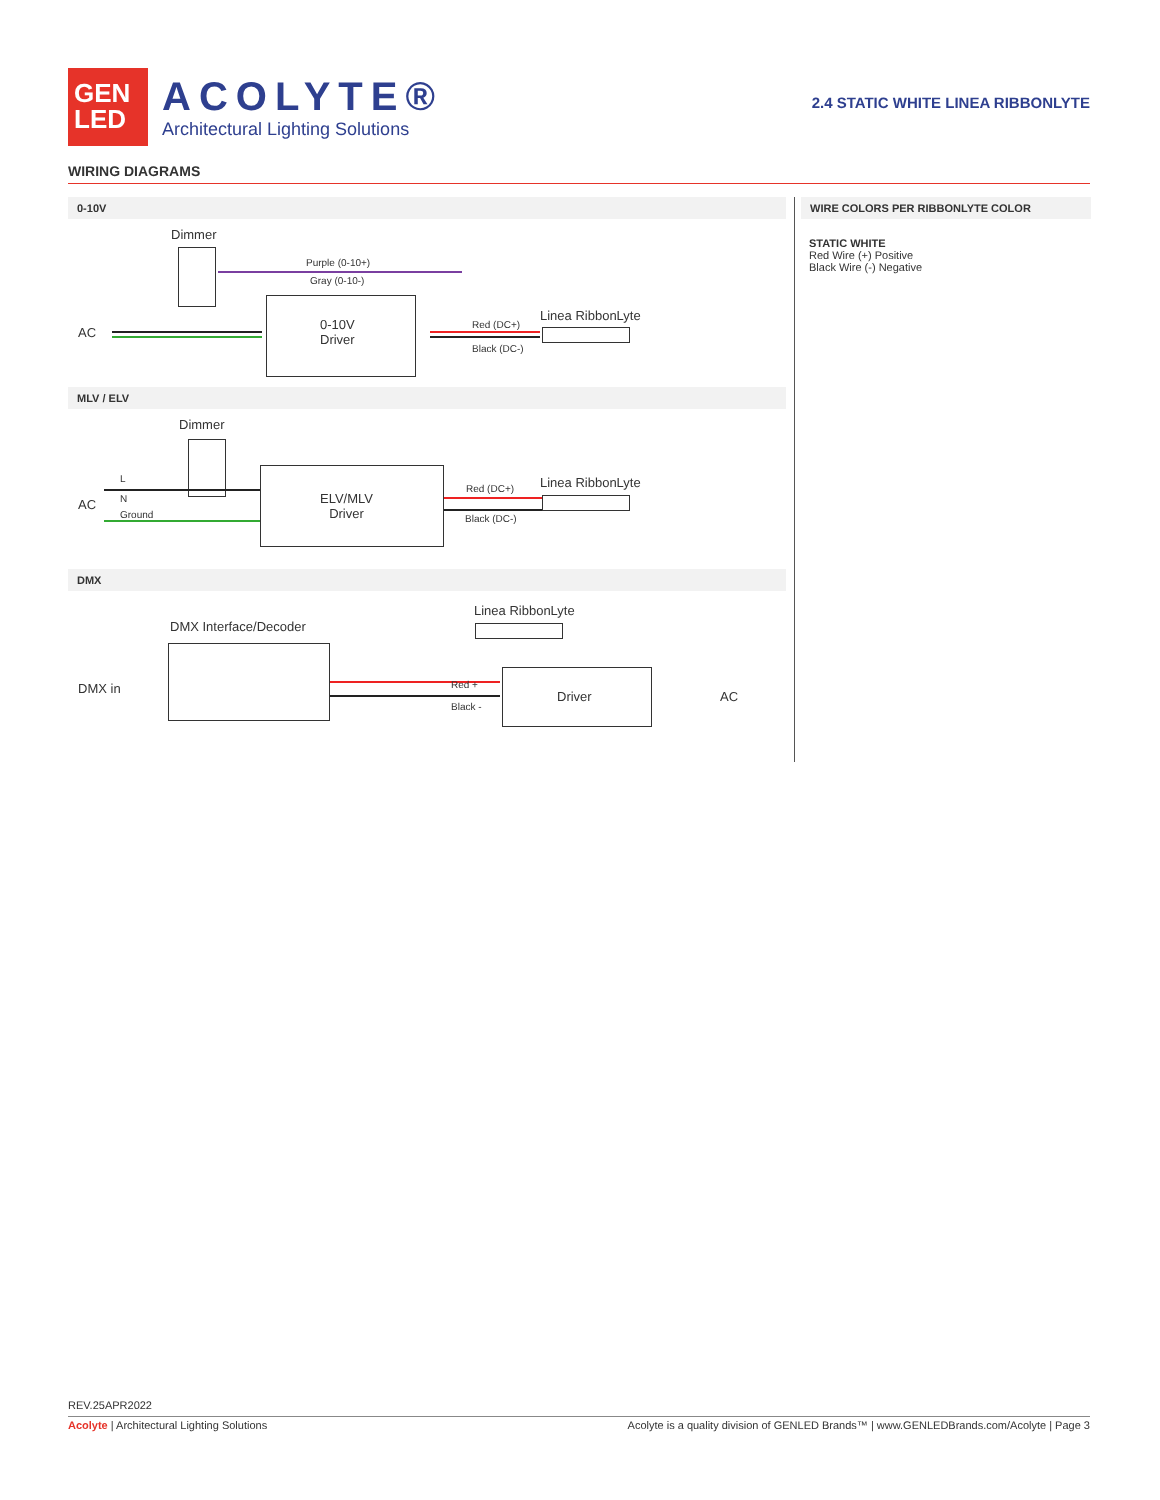GEN
LED
ACOLYTE®
Architectural Lighting Solutions
2.4 STATIC WHITE LINEA RIBBONLYTE
WIRING DIAGRAMS
0-10V
Dimmer
Purple (0-10+)
Gray (0-10-)
AC
0-10V
Driver
Red (DC+)
Black (DC-)
Linea RibbonLyte
MLV / ELV
Dimmer
L
N
Ground
AC
ELV/MLV
Driver
Red (DC+)
Black (DC-)
Linea RibbonLyte
DMX
Linea RibbonLyte
DMX Interface/Decoder
DMX in Red +
Black -
Driver AC
WIRE COLORS PER RIBBONLYTE COLOR
STATIC WHITE
Red Wire (+) Positive
Black Wire (-) Negative
REV.25APR2022
Acolyte | Architectural Lighting Solutions
Acolyte is a quality division of GENLED Brands™ | www.GENLEDBrands.com/Acolyte | Page 3